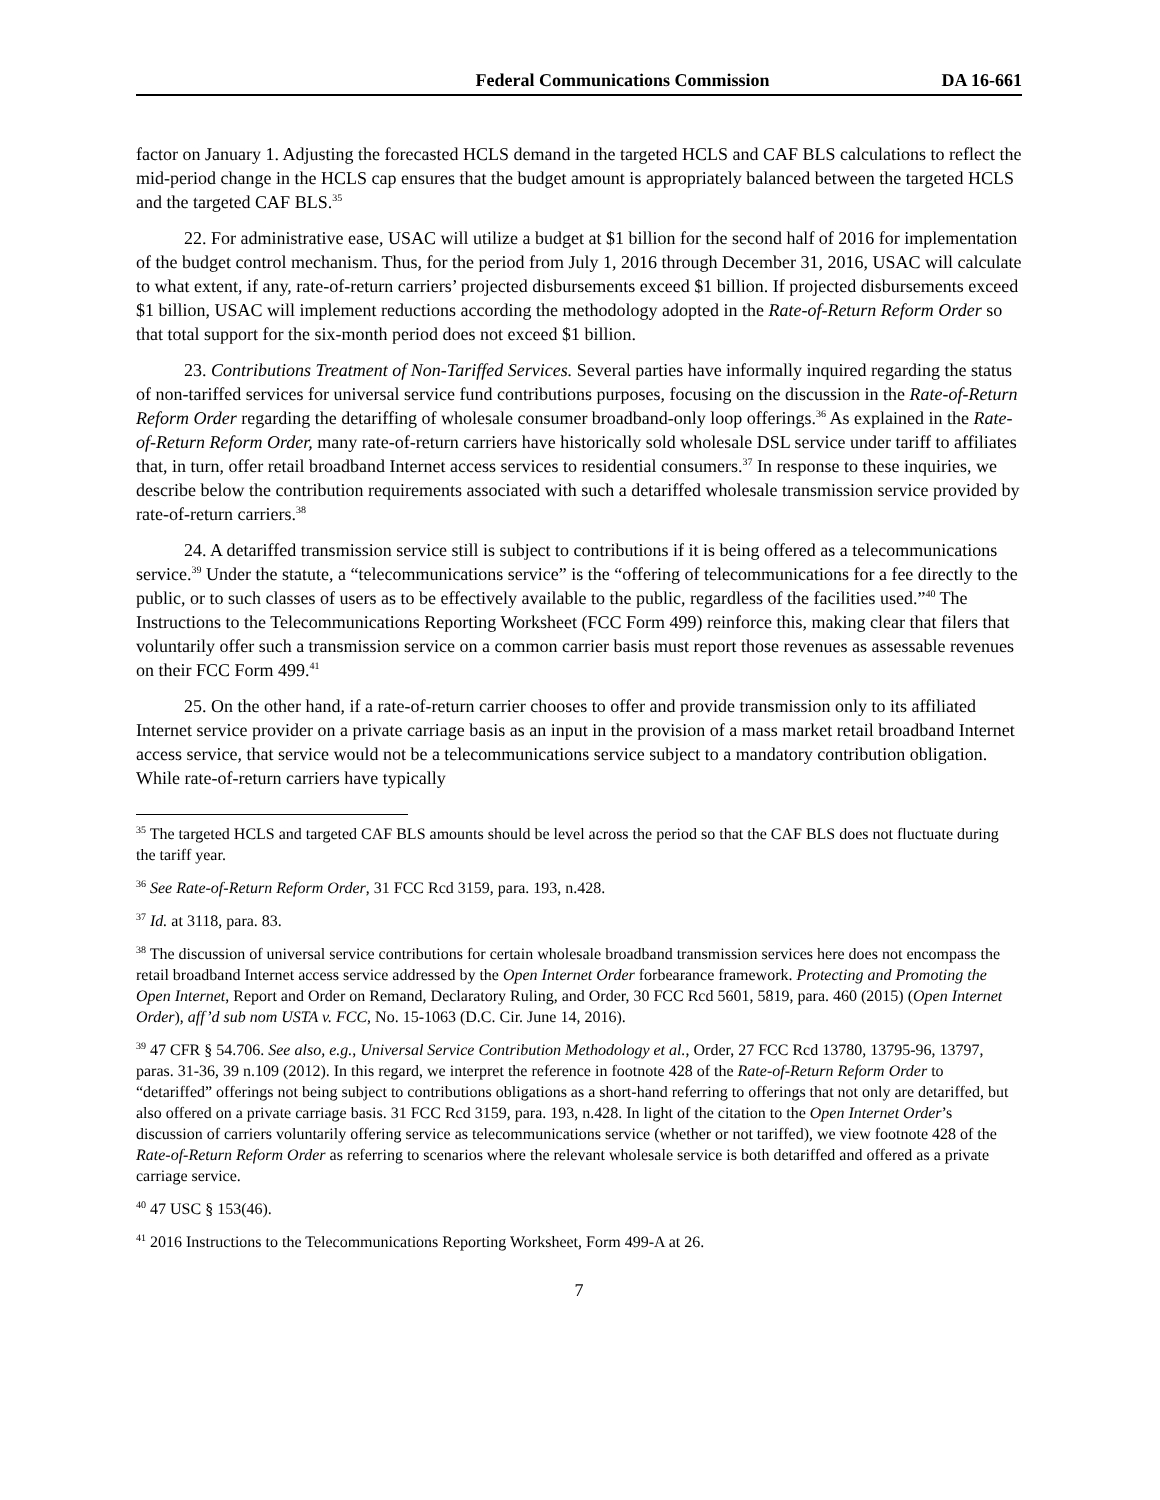Federal Communications Commission DA 16-661
factor on January 1. Adjusting the forecasted HCLS demand in the targeted HCLS and CAF BLS calculations to reflect the mid-period change in the HCLS cap ensures that the budget amount is appropriately balanced between the targeted HCLS and the targeted CAF BLS.<sup>35</sup>
22. For administrative ease, USAC will utilize a budget at $1 billion for the second half of 2016 for implementation of the budget control mechanism. Thus, for the period from July 1, 2016 through December 31, 2016, USAC will calculate to what extent, if any, rate-of-return carriers’ projected disbursements exceed $1 billion. If projected disbursements exceed $1 billion, USAC will implement reductions according the methodology adopted in the Rate-of-Return Reform Order so that total support for the six-month period does not exceed $1 billion.
23. Contributions Treatment of Non-Tariffed Services. Several parties have informally inquired regarding the status of non-tariffed services for universal service fund contributions purposes, focusing on the discussion in the Rate-of-Return Reform Order regarding the detariffing of wholesale consumer broadband-only loop offerings.<sup>36</sup> As explained in the Rate-of-Return Reform Order, many rate-of-return carriers have historically sold wholesale DSL service under tariff to affiliates that, in turn, offer retail broadband Internet access services to residential consumers.<sup>37</sup> In response to these inquiries, we describe below the contribution requirements associated with such a detariffed wholesale transmission service provided by rate-of-return carriers.<sup>38</sup>
24. A detariffed transmission service still is subject to contributions if it is being offered as a telecommunications service.<sup>39</sup> Under the statute, a “telecommunications service” is the “offering of telecommunications for a fee directly to the public, or to such classes of users as to be effectively available to the public, regardless of the facilities used.”<sup>40</sup> The Instructions to the Telecommunications Reporting Worksheet (FCC Form 499) reinforce this, making clear that filers that voluntarily offer such a transmission service on a common carrier basis must report those revenues as assessable revenues on their FCC Form 499.<sup>41</sup>
25. On the other hand, if a rate-of-return carrier chooses to offer and provide transmission only to its affiliated Internet service provider on a private carriage basis as an input in the provision of a mass market retail broadband Internet access service, that service would not be a telecommunications service subject to a mandatory contribution obligation. While rate-of-return carriers have typically
<sup>35</sup> The targeted HCLS and targeted CAF BLS amounts should be level across the period so that the CAF BLS does not fluctuate during the tariff year.
<sup>36</sup> See Rate-of-Return Reform Order, 31 FCC Rcd 3159, para. 193, n.428.
<sup>37</sup> Id. at 3118, para. 83.
<sup>38</sup> The discussion of universal service contributions for certain wholesale broadband transmission services here does not encompass the retail broadband Internet access service addressed by the Open Internet Order forbearance framework. Protecting and Promoting the Open Internet, Report and Order on Remand, Declaratory Ruling, and Order, 30 FCC Rcd 5601, 5819, para. 460 (2015) (Open Internet Order), aff’d sub nom USTA v. FCC, No. 15-1063 (D.C. Cir. June 14, 2016).
<sup>39</sup> 47 CFR § 54.706. See also, e.g., Universal Service Contribution Methodology et al., Order, 27 FCC Rcd 13780, 13795-96, 13797, paras. 31-36, 39 n.109 (2012). In this regard, we interpret the reference in footnote 428 of the Rate-of-Return Reform Order to “detariffed” offerings not being subject to contributions obligations as a short-hand referring to offerings that not only are detariffed, but also offered on a private carriage basis. 31 FCC Rcd 3159, para. 193, n.428. In light of the citation to the Open Internet Order’s discussion of carriers voluntarily offering service as telecommunications service (whether or not tariffed), we view footnote 428 of the Rate-of-Return Reform Order as referring to scenarios where the relevant wholesale service is both detariffed and offered as a private carriage service.
<sup>40</sup> 47 USC § 153(46).
<sup>41</sup> 2016 Instructions to the Telecommunications Reporting Worksheet, Form 499-A at 26.
7